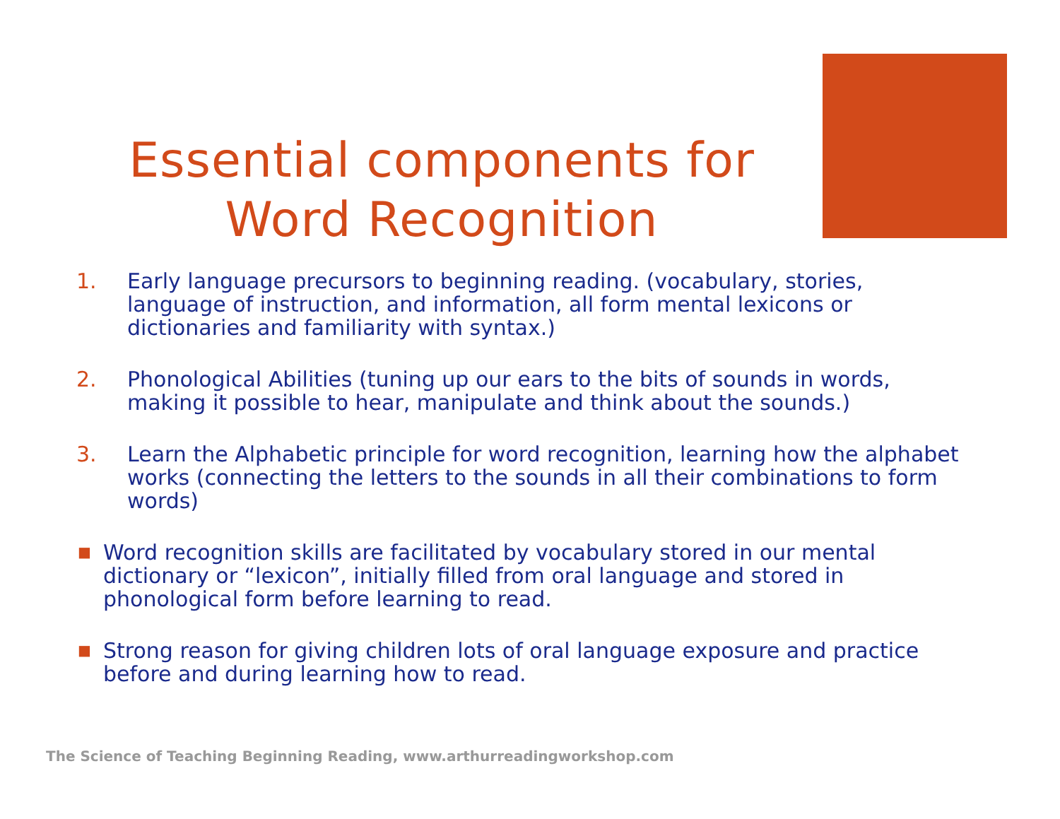Essential components for
Word Recognition
1. Early language precursors to beginning reading. (vocabulary, stories, language of instruction, and information, all form mental lexicons or dictionaries and familiarity with syntax.)
2. Phonological Abilities (tuning up our ears to the bits of sounds in words, making it possible to hear, manipulate and think about the sounds.)
3. Learn the Alphabetic principle for word recognition, learning how the alphabet works (connecting the letters to the sounds in all their combinations to form words)
■
Word recognition skills are facilitated by vocabulary stored in our mental dictionary or “lexicon”, initially filled from oral language and stored in phonological form before learning to read.
■
Strong reason for giving children lots of oral language exposure and practice before and during learning how to read.
The Science of Teaching Beginning Reading, www.arthurreadingworkshop.com